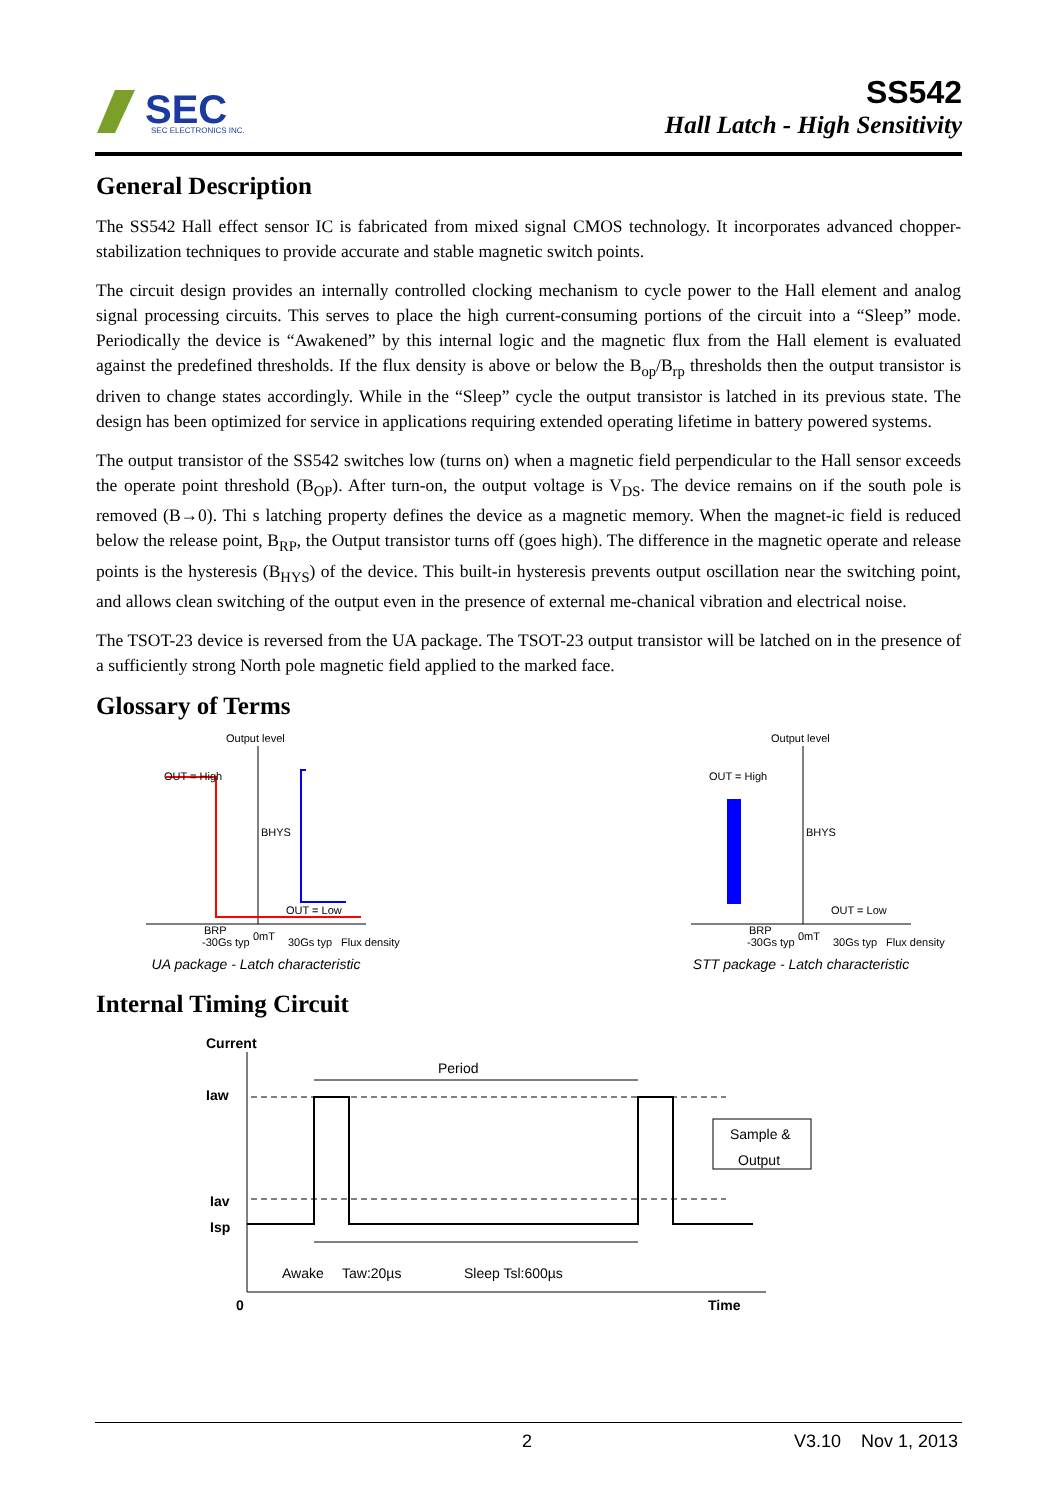SEC
SEC ELECTRONICS INC.
SS542
Hall Latch - High Sensitivity
General Description
The SS542 Hall effect sensor IC is fabricated from mixed signal CMOS technology. It incorporates advanced chopper-stabilization techniques to provide accurate and stable magnetic switch points.
The circuit design provides an internally controlled clocking mechanism to cycle power to the Hall element and analog signal processing circuits. This serves to place the high current-consuming portions of the circuit into a “Sleep” mode. Periodically the device is “Awakened” by this internal logic and the magnetic flux from the Hall element is evaluated against the predefined thresholds. If the flux density is above or below the B<sub>op</sub>/B<sub>rp</sub> thresholds then the output transistor is driven to change states accordingly. While in the “Sleep” cycle the output transistor is latched in its previous state. The design has been optimized for service in applications requiring extended operating lifetime in battery powered systems.
The output transistor of the SS542 switches low (turns on) when a magnetic field perpendicular to the Hall sensor exceeds the operate point threshold (B<sub>OP</sub>). After turn-on, the output voltage is V<sub>DS</sub>. The device remains on if the south pole is removed (B→0). Thi s latching property defines the device as a magnetic memory. When the magnet-ic field is reduced below the release point, B<sub>RP</sub>, the Output transistor turns off (goes high). The difference in the magnetic operate and release points is the hysteresis (B<sub>HYS</sub>) of the device. This built-in hysteresis prevents output oscillation near the switching point, and allows clean switching of the output even in the presence of external me-chanical vibration and electrical noise.
The TSOT-23 device is reversed from the UA package. The TSOT-23 output transistor will be latched on in the presence of a sufficiently strong North pole magnetic field applied to the marked face.
Glossary of Terms
Output level
OUT = High
BHYS
OUT = Low
BRP
-30Gs typ
0mT
30Gs typ
Flux density
UA package - Latch characteristic
Output level
OUT = High
BHYS
OUT = Low
BRP
-30Gs typ
0mT
30Gs typ
Flux density
STT package - Latch characteristic
Internal Timing Circuit
Current
Iaw
Iav
Isp
0
Time
Period
Sample &
Output
Awake
Taw:20µs
Sleep Tsl:600µs
2 V3.10 Nov 1, 2013